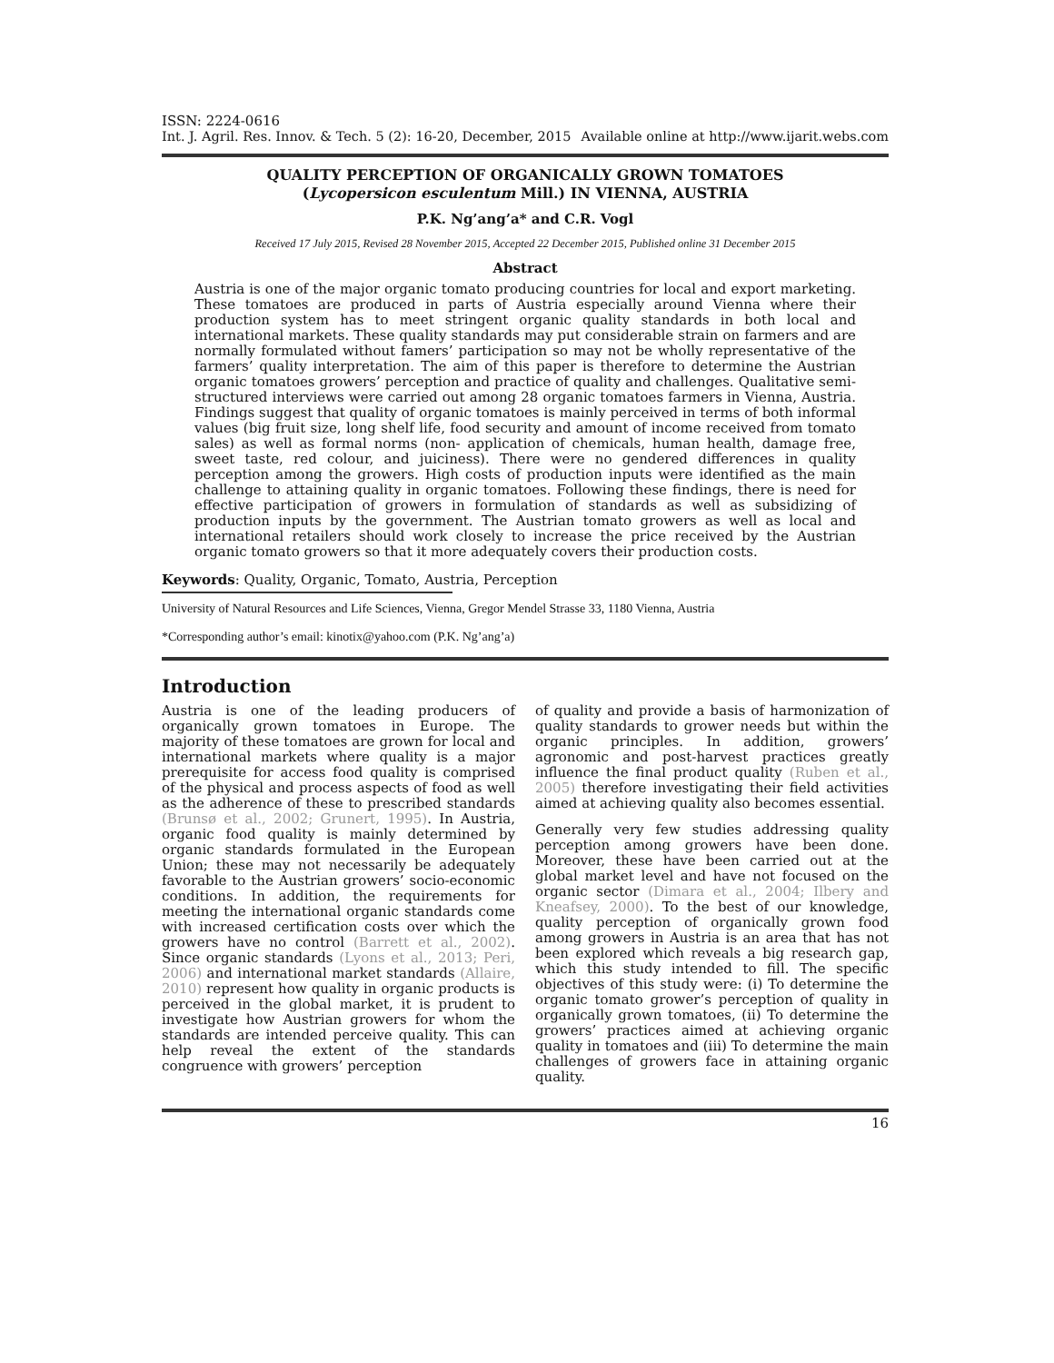ISSN: 2224-0616
Int. J. Agril. Res. Innov. & Tech. 5 (2): 16-20, December, 2015 Available online at http://www.ijarit.webs.com
QUALITY PERCEPTION OF ORGANICALLY GROWN TOMATOES
(Lycopersicon esculentum Mill.) IN VIENNA, AUSTRIA
P.K. Ng’ang’a* and C.R. Vogl
Received 17 July 2015, Revised 28 November 2015, Accepted 22 December 2015, Published online 31 December 2015
Abstract
Austria is one of the major organic tomato producing countries for local and export marketing. These tomatoes are produced in parts of Austria especially around Vienna where their production system has to meet stringent organic quality standards in both local and international markets. These quality standards may put considerable strain on farmers and are normally formulated without famers’ participation so may not be wholly representative of the farmers’ quality interpretation. The aim of this paper is therefore to determine the Austrian organic tomatoes growers’ perception and practice of quality and challenges. Qualitative semi-structured interviews were carried out among 28 organic tomatoes farmers in Vienna, Austria. Findings suggest that quality of organic tomatoes is mainly perceived in terms of both informal values (big fruit size, long shelf life, food security and amount of income received from tomato sales) as well as formal norms (non- application of chemicals, human health, damage free, sweet taste, red colour, and juiciness). There were no gendered differences in quality perception among the growers. High costs of production inputs were identified as the main challenge to attaining quality in organic tomatoes. Following these findings, there is need for effective participation of growers in formulation of standards as well as subsidizing of production inputs by the government. The Austrian tomato growers as well as local and international retailers should work closely to increase the price received by the Austrian organic tomato growers so that it more adequately covers their production costs.
Keywords: Quality, Organic, Tomato, Austria, Perception
University of Natural Resources and Life Sciences, Vienna, Gregor Mendel Strasse 33, 1180 Vienna, Austria
*Corresponding author’s email: kinotix@yahoo.com (P.K. Ng’ang’a)
Introduction
Austria is one of the leading producers of organically grown tomatoes in Europe. The majority of these tomatoes are grown for local and international markets where quality is a major prerequisite for access food quality is comprised of the physical and process aspects of food as well as the adherence of these to prescribed standards (Brunsø et al., 2002; Grunert, 1995). In Austria, organic food quality is mainly determined by organic standards formulated in the European Union; these may not necessarily be adequately favorable to the Austrian growers’ socio-economic conditions. In addition, the requirements for meeting the international organic standards come with increased certification costs over which the growers have no control (Barrett et al., 2002). Since organic standards (Lyons et al., 2013; Peri, 2006) and international market standards (Allaire, 2010) represent how quality in organic products is perceived in the global market, it is prudent to investigate how Austrian growers for whom the standards are intended perceive quality. This can help reveal the extent of the standards congruence with growers’ perception
of quality and provide a basis of harmonization of quality standards to grower needs but within the organic principles. In addition, growers’ agronomic and post-harvest practices greatly influence the final product quality (Ruben et al., 2005) therefore investigating their field activities aimed at achieving quality also becomes essential.
Generally very few studies addressing quality perception among growers have been done. Moreover, these have been carried out at the global market level and have not focused on the organic sector (Dimara et al., 2004; Ilbery and Kneafsey, 2000). To the best of our knowledge, quality perception of organically grown food among growers in Austria is an area that has not been explored which reveals a big research gap, which this study intended to fill. The specific objectives of this study were: (i) To determine the organic tomato grower’s perception of quality in organically grown tomatoes, (ii) To determine the growers’ practices aimed at achieving organic quality in tomatoes and (iii) To determine the main challenges of growers face in attaining organic quality.
16